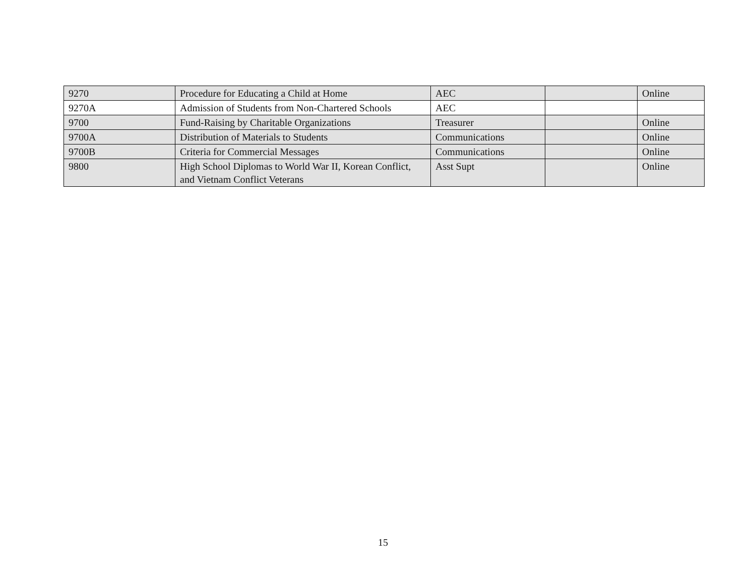| 9270 | Procedure for Educating a Child at Home | AEC | | Online |
| 9270A | Admission of Students from Non-Chartered Schools | AEC | | |
| 9700 | Fund-Raising by Charitable Organizations | Treasurer | | Online |
| 9700A | Distribution of Materials to Students | Communications | | Online |
| 9700B | Criteria for Commercial Messages | Communications | | Online |
| 9800 | High School Diplomas to World War II, Korean Conflict, and Vietnam Conflict Veterans | Asst Supt | | Online |
15